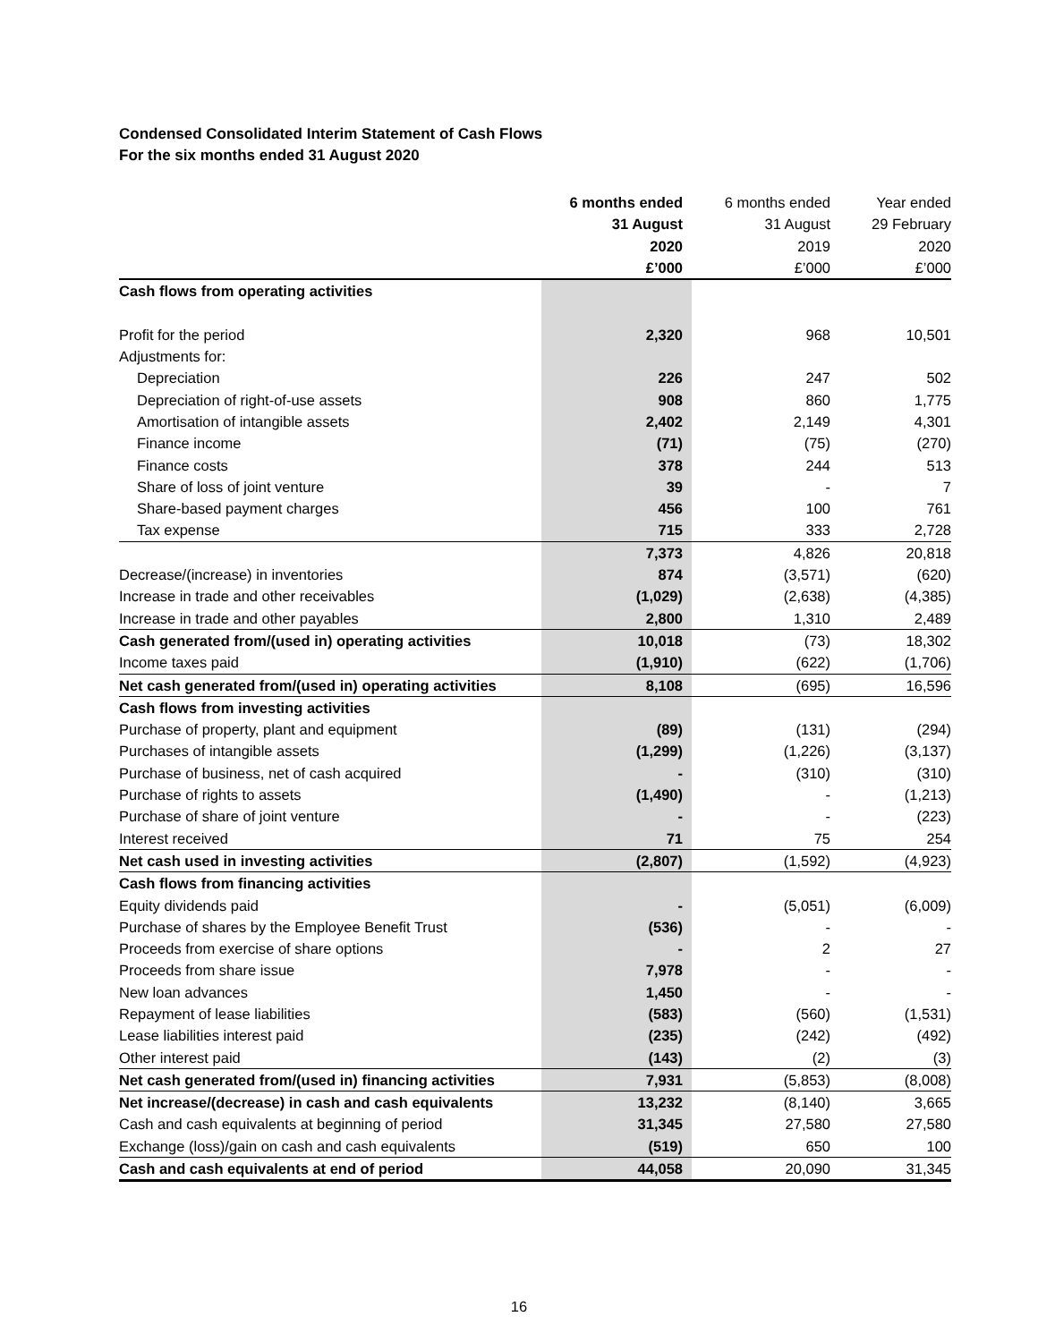Condensed Consolidated Interim Statement of Cash Flows
For the six months ended 31 August 2020
| | 6 months ended | 6 months ended | Year ended |
| --- | --- | --- | --- |
| | 31 August | 31 August | 29 February |
| | 2020 | 2019 | 2020 |
| | £’000 | £’000 | £’000 |
| Cash flows from operating activities | | | |
| Profit for the period | 2,320 | 968 | 10,501 |
| Adjustments for: | | | |
| Depreciation | 226 | 247 | 502 |
| Depreciation of right-of-use assets | 908 | 860 | 1,775 |
| Amortisation of intangible assets | 2,402 | 2,149 | 4,301 |
| Finance income | (71) | (75) | (270) |
| Finance costs | 378 | 244 | 513 |
| Share of loss of joint venture | 39 | - | 7 |
| Share-based payment charges | 456 | 100 | 761 |
| Tax expense | 715 | 333 | 2,728 |
| | 7,373 | 4,826 | 20,818 |
| Decrease/(increase) in inventories | 874 | (3,571) | (620) |
| Increase in trade and other receivables | (1,029) | (2,638) | (4,385) |
| Increase in trade and other payables | 2,800 | 1,310 | 2,489 |
| Cash generated from/(used in) operating activities | 10,018 | (73) | 18,302 |
| Income taxes paid | (1,910) | (622) | (1,706) |
| Net cash generated from/(used in) operating activities | 8,108 | (695) | 16,596 |
| Cash flows from investing activities | | | |
| Purchase of property, plant and equipment | (89) | (131) | (294) |
| Purchases of intangible assets | (1,299) | (1,226) | (3,137) |
| Purchase of business, net of cash acquired | - | (310) | (310) |
| Purchase of rights to assets | (1,490) | - | (1,213) |
| Purchase of share of joint venture | - | - | (223) |
| Interest received | 71 | 75 | 254 |
| Net cash used in investing activities | (2,807) | (1,592) | (4,923) |
| Cash flows from financing activities | | | |
| Equity dividends paid | - | (5,051) | (6,009) |
| Purchase of shares by the Employee Benefit Trust | (536) | - | - |
| Proceeds from exercise of share options | - | 2 | 27 |
| Proceeds from share issue | 7,978 | - | - |
| New loan advances | 1,450 | - | - |
| Repayment of lease liabilities | (583) | (560) | (1,531) |
| Lease liabilities interest paid | (235) | (242) | (492) |
| Other interest paid | (143) | (2) | (3) |
| Net cash generated from/(used in) financing activities | 7,931 | (5,853) | (8,008) |
| Net increase/(decrease) in cash and cash equivalents | 13,232 | (8,140) | 3,665 |
| Cash and cash equivalents at beginning of period | 31,345 | 27,580 | 27,580 |
| Exchange (loss)/gain on cash and cash equivalents | (519) | 650 | 100 |
| Cash and cash equivalents at end of period | 44,058 | 20,090 | 31,345 |
16